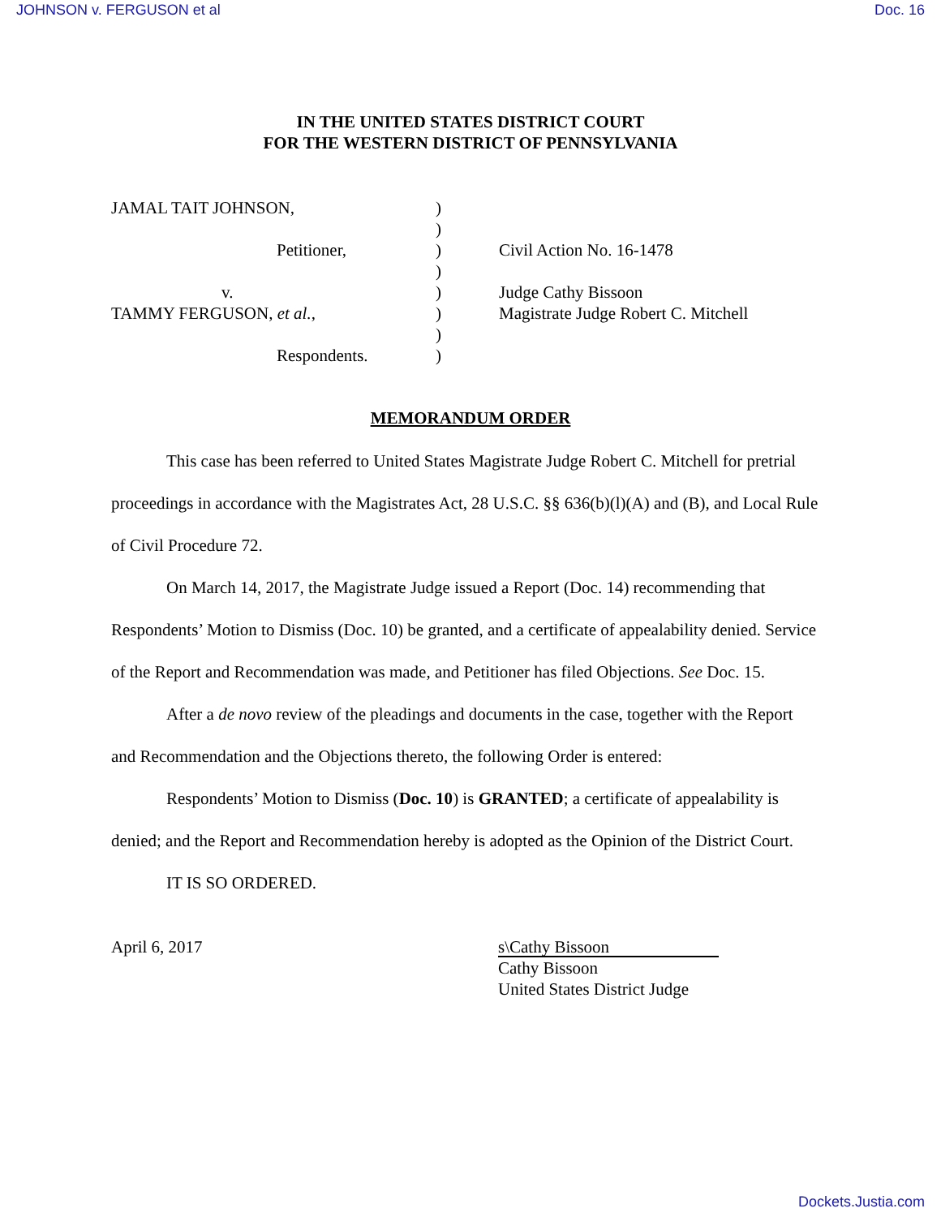JOHNSON v. FERGUSON et al Doc. 16
IN THE UNITED STATES DISTRICT COURT
FOR THE WESTERN DISTRICT OF PENNSYLVANIA
JAMAL TAIT JOHNSON,
Petitioner,
v.
TAMMY FERGUSON, et al.,
Respondents.
)
)
)
)
)
)
)
)
Civil Action No. 16-1478
Judge Cathy Bissoon
Magistrate Judge Robert C. Mitchell
MEMORANDUM ORDER
This case has been referred to United States Magistrate Judge Robert C. Mitchell for pretrial proceedings in accordance with the Magistrates Act, 28 U.S.C. §§ 636(b)(l)(A) and (B), and Local Rule of Civil Procedure 72.
On March 14, 2017, the Magistrate Judge issued a Report (Doc. 14) recommending that Respondents’ Motion to Dismiss (Doc. 10) be granted, and a certificate of appealability denied. Service of the Report and Recommendation was made, and Petitioner has filed Objections. See Doc. 15.
After a de novo review of the pleadings and documents in the case, together with the Report and Recommendation and the Objections thereto, the following Order is entered:
Respondents’ Motion to Dismiss (Doc. 10) is GRANTED; a certificate of appealability is denied; and the Report and Recommendation hereby is adopted as the Opinion of the District Court.
IT IS SO ORDERED.
April 6, 2017
s\Cathy Bissoon
Cathy Bissoon
United States District Judge
Dockets.Justia.com